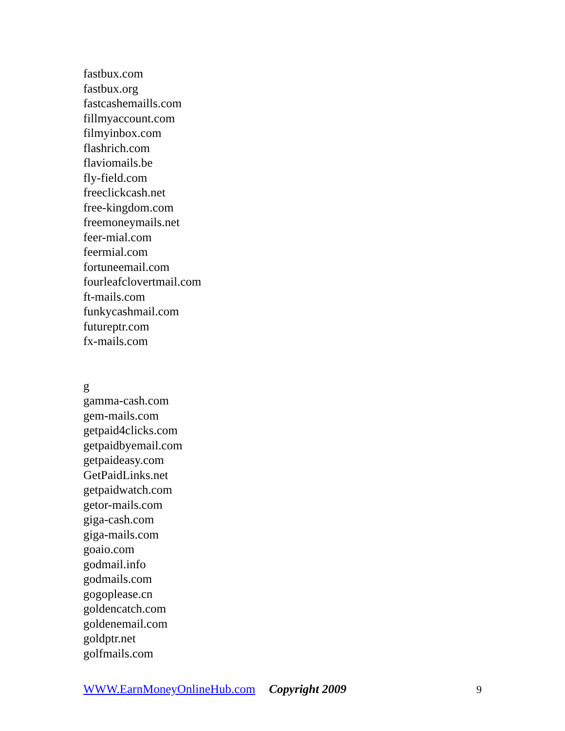fastbux.com
fastbux.org
fastcashemaills.com
fillmyaccount.com
filmyinbox.com
flashrich.com
flaviomails.be
fly-field.com
freeclickcash.net
free-kingdom.com
freemoneymails.net
feer-mial.com
feermial.com
fortuneemail.com
fourleafclovertmail.com
ft-mails.com
funkycashmail.com
futureptr.com
fx-mails.com
g
gamma-cash.com
gem-mails.com
getpaid4clicks.com
getpaidbyemail.com
getpaideasy.com
GetPaidLinks.net
getpaidwatch.com
getor-mails.com
giga-cash.com
giga-mails.com
goaio.com
godmail.info
godmails.com
gogoplease.cn
goldencatch.com
goldenemail.com
goldptr.net
golfmails.com
WWW.EarnMoneyOnlineHub.com Copyright 2009 9